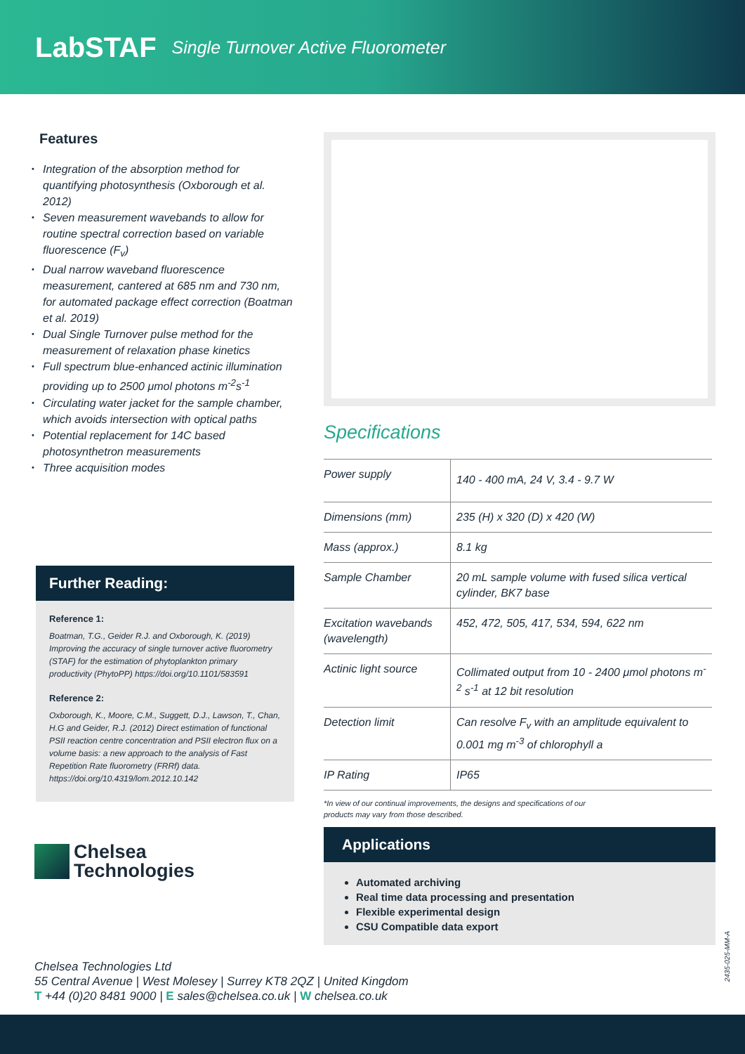LabSTAF
Single Turnover Active Fluorometer
Features
Integration of the absorption method for quantifying photosynthesis (Oxborough et al. 2012)
Seven measurement wavebands to allow for routine spectral correction based on variable fluorescence (F<sub>v</sub>)
Dual narrow waveband fluorescence measurement, cantered at 685 nm and 730 nm, for automated package effect correction (Boatman et al. 2019)
Dual Single Turnover pulse method for the measurement of relaxation phase kinetics
Full spectrum blue-enhanced actinic illumination providing up to 2500 μmol photons m<sup>-2</sup>s<sup>-1</sup>
Circulating water jacket for the sample chamber, which avoids intersection with optical paths
Potential replacement for 14C based photosynthetron measurements
Three acquisition modes
Further Reading:
Reference 1:
Boatman, T.G., Geider R.J. and Oxborough, K. (2019) Improving the accuracy of single turnover active fluorometry (STAF) for the estimation of phytoplankton primary productivity (PhytoPP) https://doi.org/10.1101/583591
Reference 2:
Oxborough, K., Moore, C.M., Suggett, D.J., Lawson, T., Chan, H.G and Geider, R.J. (2012) Direct estimation of functional PSII reaction centre concentration and PSII electron flux on a volume basis: a new approach to the analysis of Fast Repetition Rate fluorometry (FRRf) data. https://doi.org/10.4319/lom.2012.10.142
Chelsea
Technologies
Specifications
| Power supply | 140 - 400 mA, 24 V, 3.4 - 9.7 W |
| Dimensions (mm) | 235 (H) x 320 (D) x 420 (W) |
| Mass (approx.) | 8.1 kg |
| Sample Chamber | 20 mL sample volume with fused silica vertical cylinder, BK7 base |
| Excitation wavebands (wavelength) | 452, 472, 505, 417, 534, 594, 622 nm |
| Actinic light source | Collimated output from 10 - 2400 μmol photons m<sup>-2</sup> s<sup>-1</sup> at 12 bit resolution |
| Detection limit | Can resolve F<sub>v</sub> with an amplitude equivalent to 0.001 mg m<sup>-3</sup> of chlorophyll a |
| IP Rating | IP65 |
*In view of our continual improvements, the designs and specifications of our
products may vary from those described.
Applications
Automated archiving
Real time data processing and presentation
Flexible experimental design
CSU Compatible data export
Chelsea Technologies Ltd
55 Central Avenue | West Molesey | Surrey KT8 2QZ | United Kingdom
T +44 (0)20 8481 9000 | E sales@chelsea.co.uk | W chelsea.co.uk
2435-025-MM-A